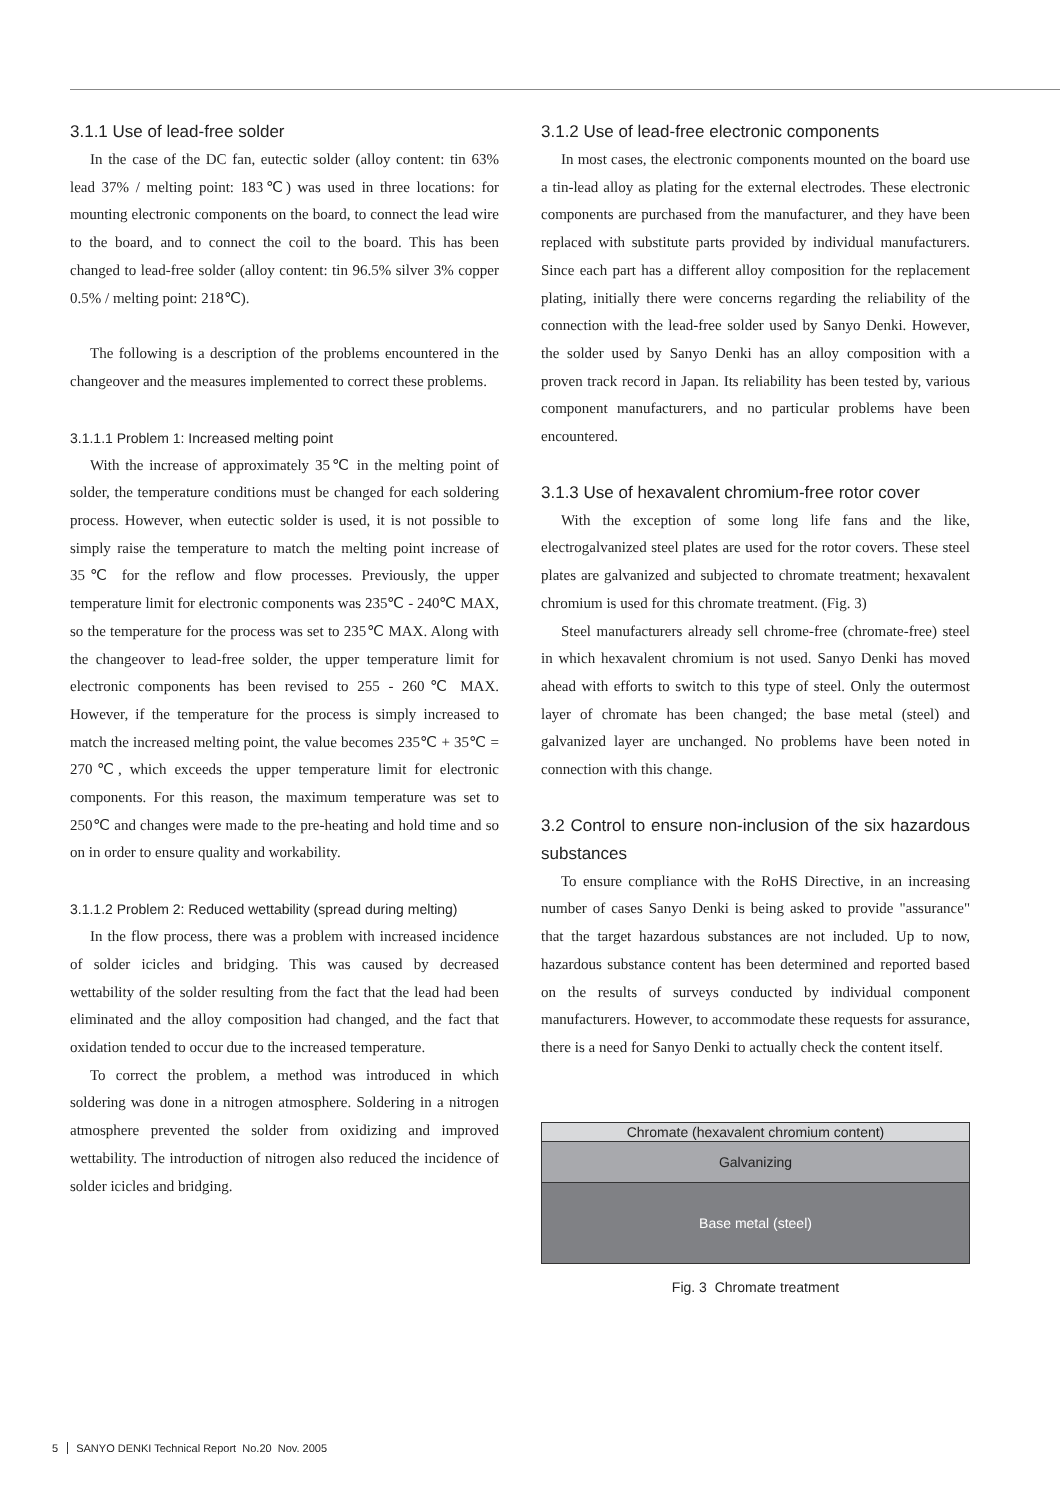3.1.1 Use of lead-free solder
In the case of the DC fan, eutectic solder (alloy content: tin 63% lead 37% / melting point: 183℃) was used in three locations: for mounting electronic components on the board, to connect the lead wire to the board, and to connect the coil to the board. This has been changed to lead-free solder (alloy content: tin 96.5% silver 3% copper 0.5% / melting point: 218℃).
The following is a description of the problems encountered in the changeover and the measures implemented to correct these problems.
3.1.1.1 Problem 1: Increased melting point
With the increase of approximately 35℃ in the melting point of solder, the temperature conditions must be changed for each soldering process. However, when eutectic solder is used, it is not possible to simply raise the temperature to match the melting point increase of 35℃ for the reflow and flow processes. Previously, the upper temperature limit for electronic components was 235℃ - 240℃ MAX, so the temperature for the process was set to 235℃ MAX. Along with the changeover to lead-free solder, the upper temperature limit for electronic components has been revised to 255 - 260℃ MAX. However, if the temperature for the process is simply increased to match the increased melting point, the value becomes 235℃ + 35℃ = 270℃, which exceeds the upper temperature limit for electronic components. For this reason, the maximum temperature was set to 250℃ and changes were made to the pre-heating and hold time and so on in order to ensure quality and workability.
3.1.1.2 Problem 2: Reduced wettability (spread during melting)
In the flow process, there was a problem with increased incidence of solder icicles and bridging. This was caused by decreased wettability of the solder resulting from the fact that the lead had been eliminated and the alloy composition had changed, and the fact that oxidation tended to occur due to the increased temperature.
To correct the problem, a method was introduced in which soldering was done in a nitrogen atmosphere. Soldering in a nitrogen atmosphere prevented the solder from oxidizing and improved wettability. The introduction of nitrogen also reduced the incidence of solder icicles and bridging.
3.1.2 Use of lead-free electronic components
In most cases, the electronic components mounted on the board use a tin-lead alloy as plating for the external electrodes. These electronic components are purchased from the manufacturer, and they have been replaced with substitute parts provided by individual manufacturers. Since each part has a different alloy composition for the replacement plating, initially there were concerns regarding the reliability of the connection with the lead-free solder used by Sanyo Denki. However, the solder used by Sanyo Denki has an alloy composition with a proven track record in Japan. Its reliability has been tested by, various component manufacturers, and no particular problems have been encountered.
3.1.3 Use of hexavalent chromium-free rotor cover
With the exception of some long life fans and the like, electrogalvanized steel plates are used for the rotor covers. These steel plates are galvanized and subjected to chromate treatment; hexavalent chromium is used for this chromate treatment. (Fig. 3)
Steel manufacturers already sell chrome-free (chromate-free) steel in which hexavalent chromium is not used. Sanyo Denki has moved ahead with efforts to switch to this type of steel. Only the outermost layer of chromate has been changed; the base metal (steel) and galvanized layer are unchanged. No problems have been noted in connection with this change.
3.2 Control to ensure non-inclusion of the six hazardous substances
To ensure compliance with the RoHS Directive, in an increasing number of cases Sanyo Denki is being asked to provide "assurance" that the target hazardous substances are not included. Up to now, hazardous substance content has been determined and reported based on the results of surveys conducted by individual component manufacturers. However, to accommodate these requests for assurance, there is a need for Sanyo Denki to actually check the content itself.
Chromate (hexavalent chromium content)
Galvanizing
Base metal (steel)
Fig. 3 Chromate treatment
5 SANYO DENKI Technical Report No.20 Nov. 2005